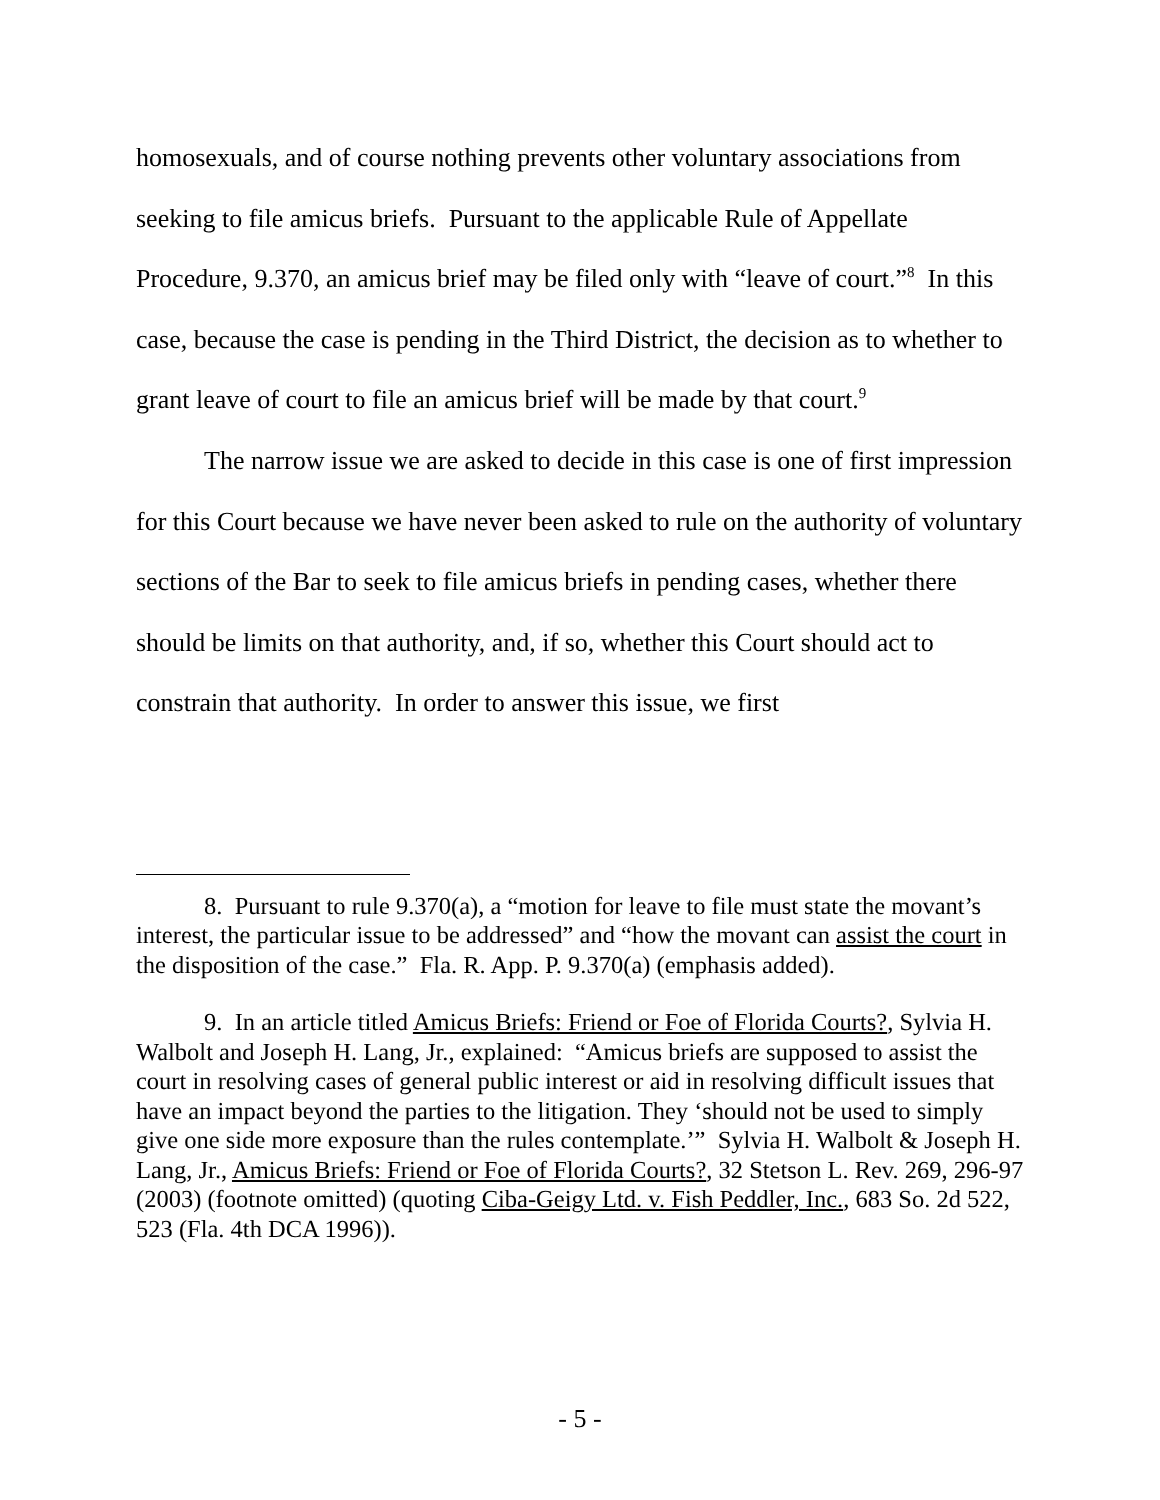homosexuals, and of course nothing prevents other voluntary associations from seeking to file amicus briefs. Pursuant to the applicable Rule of Appellate Procedure, 9.370, an amicus brief may be filed only with “leave of court.”<sup>8</sup> In this case, because the case is pending in the Third District, the decision as to whether to grant leave of court to file an amicus brief will be made by that court.<sup>9</sup>
The narrow issue we are asked to decide in this case is one of first impression for this Court because we have never been asked to rule on the authority of voluntary sections of the Bar to seek to file amicus briefs in pending cases, whether there should be limits on that authority, and, if so, whether this Court should act to constrain that authority. In order to answer this issue, we first
8. Pursuant to rule 9.370(a), a “motion for leave to file must state the movant’s interest, the particular issue to be addressed” and “how the movant can assist the court in the disposition of the case.” Fla. R. App. P. 9.370(a) (emphasis added).
9. In an article titled Amicus Briefs: Friend or Foe of Florida Courts?, Sylvia H. Walbolt and Joseph H. Lang, Jr., explained: “Amicus briefs are supposed to assist the court in resolving cases of general public interest or aid in resolving difficult issues that have an impact beyond the parties to the litigation. They ‘should not be used to simply give one side more exposure than the rules contemplate.’” Sylvia H. Walbolt & Joseph H. Lang, Jr., Amicus Briefs: Friend or Foe of Florida Courts?, 32 Stetson L. Rev. 269, 296-97 (2003) (footnote omitted) (quoting Ciba-Geigy Ltd. v. Fish Peddler, Inc., 683 So. 2d 522, 523 (Fla. 4th DCA 1996)).
- 5 -